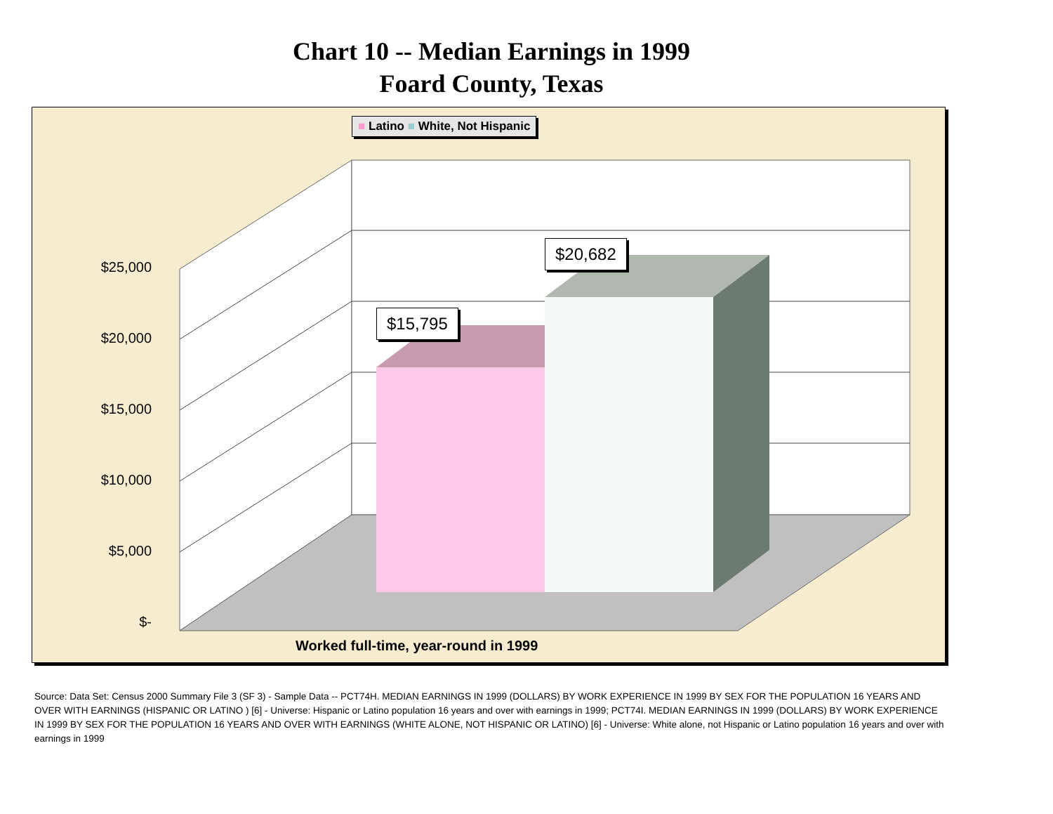Chart 10 -- Median Earnings in 1999
Foard County, Texas
■ Latino ■ White, Not Hispanic
$15,795
$20,682
$25,000
$20,000
$15,000
$10,000
$5,000
$-
Worked full-time, year-round in 1999
Source: Data Set: Census 2000 Summary File 3 (SF 3) - Sample Data -- PCT74H. MEDIAN EARNINGS IN 1999 (DOLLARS) BY WORK EXPERIENCE IN 1999 BY SEX FOR THE POPULATION 16 YEARS AND OVER WITH EARNINGS (HISPANIC OR LATINO ) [6] - Universe: Hispanic or Latino population 16 years and over with earnings in 1999; PCT74I. MEDIAN EARNINGS IN 1999 (DOLLARS) BY WORK EXPERIENCE IN 1999 BY SEX FOR THE POPULATION 16 YEARS AND OVER WITH EARNINGS (WHITE ALONE, NOT HISPANIC OR LATINO) [6] - Universe: White alone, not Hispanic or Latino population 16 years and over with earnings in 1999